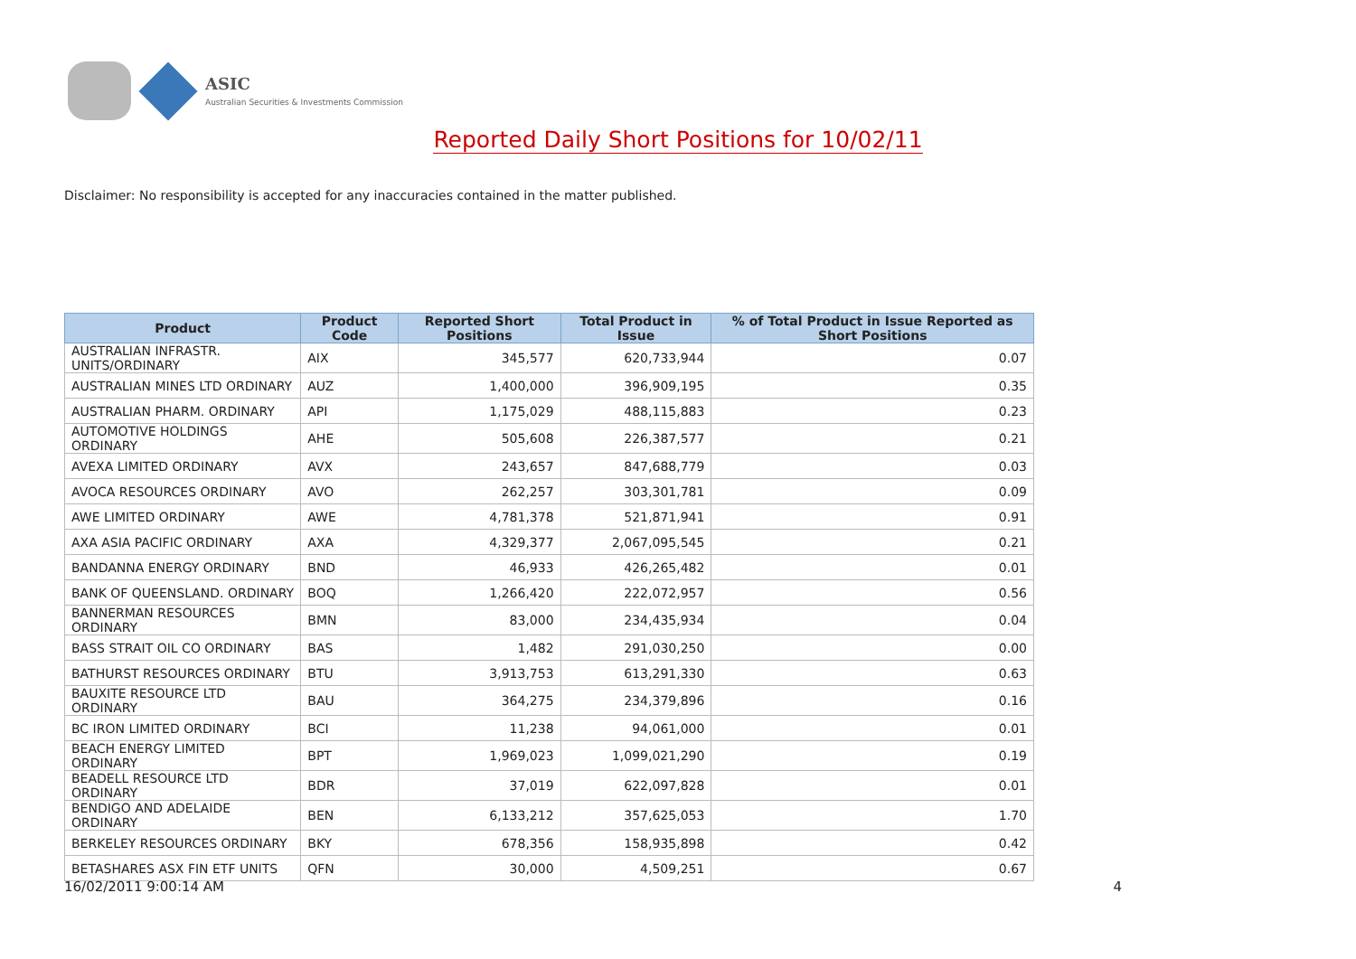ASIC
Australian Securities & Investments Commission
Reported Daily Short Positions for 10/02/11
Disclaimer: No responsibility is accepted for any inaccuracies contained in the matter published.
| Product | Product Code | Reported Short Positions | Total Product in Issue | % of Total Product in Issue Reported as Short Positions |
| --- | --- | --- | --- | --- |
| AUSTRALIAN INFRASTR. UNITS/ORDINARY | AIX | 345,577 | 620,733,944 | 0.07 |
| AUSTRALIAN MINES LTD ORDINARY | AUZ | 1,400,000 | 396,909,195 | 0.35 |
| AUSTRALIAN PHARM. ORDINARY | API | 1,175,029 | 488,115,883 | 0.23 |
| AUTOMOTIVE HOLDINGS ORDINARY | AHE | 505,608 | 226,387,577 | 0.21 |
| AVEXA LIMITED ORDINARY | AVX | 243,657 | 847,688,779 | 0.03 |
| AVOCA RESOURCES ORDINARY | AVO | 262,257 | 303,301,781 | 0.09 |
| AWE LIMITED ORDINARY | AWE | 4,781,378 | 521,871,941 | 0.91 |
| AXA ASIA PACIFIC ORDINARY | AXA | 4,329,377 | 2,067,095,545 | 0.21 |
| BANDANNA ENERGY ORDINARY | BND | 46,933 | 426,265,482 | 0.01 |
| BANK OF QUEENSLAND. ORDINARY | BOQ | 1,266,420 | 222,072,957 | 0.56 |
| BANNERMAN RESOURCES ORDINARY | BMN | 83,000 | 234,435,934 | 0.04 |
| BASS STRAIT OIL CO ORDINARY | BAS | 1,482 | 291,030,250 | 0.00 |
| BATHURST RESOURCES ORDINARY | BTU | 3,913,753 | 613,291,330 | 0.63 |
| BAUXITE RESOURCE LTD ORDINARY | BAU | 364,275 | 234,379,896 | 0.16 |
| BC IRON LIMITED ORDINARY | BCI | 11,238 | 94,061,000 | 0.01 |
| BEACH ENERGY LIMITED ORDINARY | BPT | 1,969,023 | 1,099,021,290 | 0.19 |
| BEADELL RESOURCE LTD ORDINARY | BDR | 37,019 | 622,097,828 | 0.01 |
| BENDIGO AND ADELAIDE ORDINARY | BEN | 6,133,212 | 357,625,053 | 1.70 |
| BERKELEY RESOURCES ORDINARY | BKY | 678,356 | 158,935,898 | 0.42 |
| BETASHARES ASX FIN ETF UNITS | QFN | 30,000 | 4,509,251 | 0.67 |
16/02/2011 9:00:14 AM 4